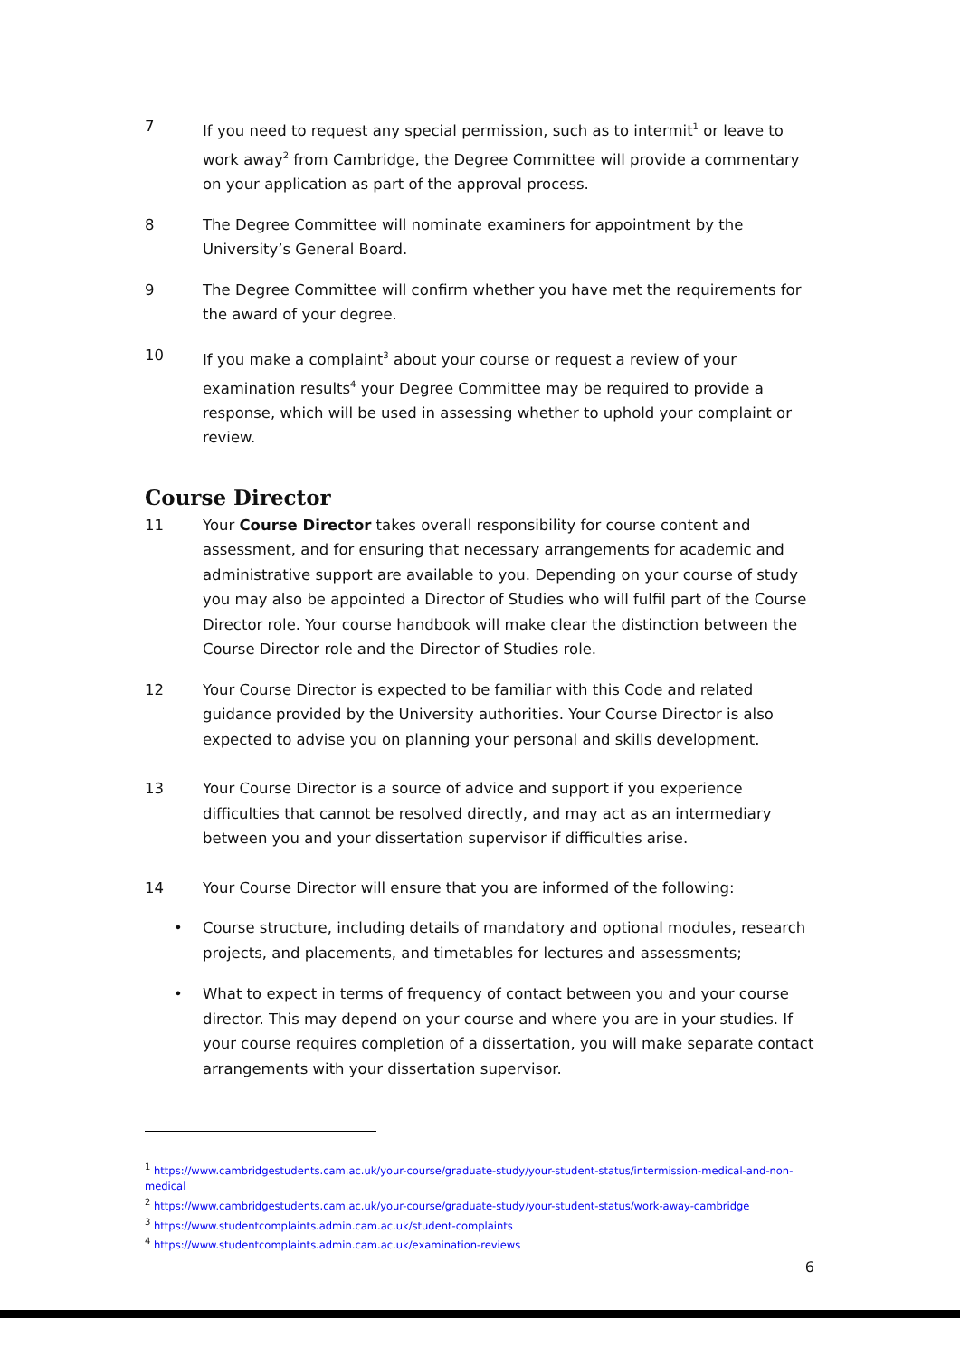7 If you need to request any special permission, such as to intermit<sup>1</sup> or leave to work away<sup>2</sup> from Cambridge, the Degree Committee will provide a commentary on your application as part of the approval process.
8 The Degree Committee will nominate examiners for appointment by the University’s General Board.
9 The Degree Committee will confirm whether you have met the requirements for the award of your degree.
10 If you make a complaint<sup>3</sup> about your course or request a review of your examination results<sup>4</sup> your Degree Committee may be required to provide a response, which will be used in assessing whether to uphold your complaint or review.
Course Director
11 Your Course Director takes overall responsibility for course content and assessment, and for ensuring that necessary arrangements for academic and administrative support are available to you. Depending on your course of study you may also be appointed a Director of Studies who will fulfil part of the Course Director role. Your course handbook will make clear the distinction between the Course Director role and the Director of Studies role.
12 Your Course Director is expected to be familiar with this Code and related guidance provided by the University authorities. Your Course Director is also expected to advise you on planning your personal and skills development.
13 Your Course Director is a source of advice and support if you experience difficulties that cannot be resolved directly, and may act as an intermediary between you and your dissertation supervisor if difficulties arise.
14 Your Course Director will ensure that you are informed of the following:
• Course structure, including details of mandatory and optional modules, research projects, and placements, and timetables for lectures and assessments;
• What to expect in terms of frequency of contact between you and your course director. This may depend on your course and where you are in your studies. If your course requires completion of a dissertation, you will make separate contact arrangements with your dissertation supervisor.
<sup>1</sup> https://www.cambridgestudents.cam.ac.uk/your-course/graduate-study/your-student-status/intermission-medical-and-non-medical
<sup>2</sup> https://www.cambridgestudents.cam.ac.uk/your-course/graduate-study/your-student-status/work-away-cambridge
<sup>3</sup> https://www.studentcomplaints.admin.cam.ac.uk/student-complaints
<sup>4</sup> https://www.studentcomplaints.admin.cam.ac.uk/examination-reviews
6